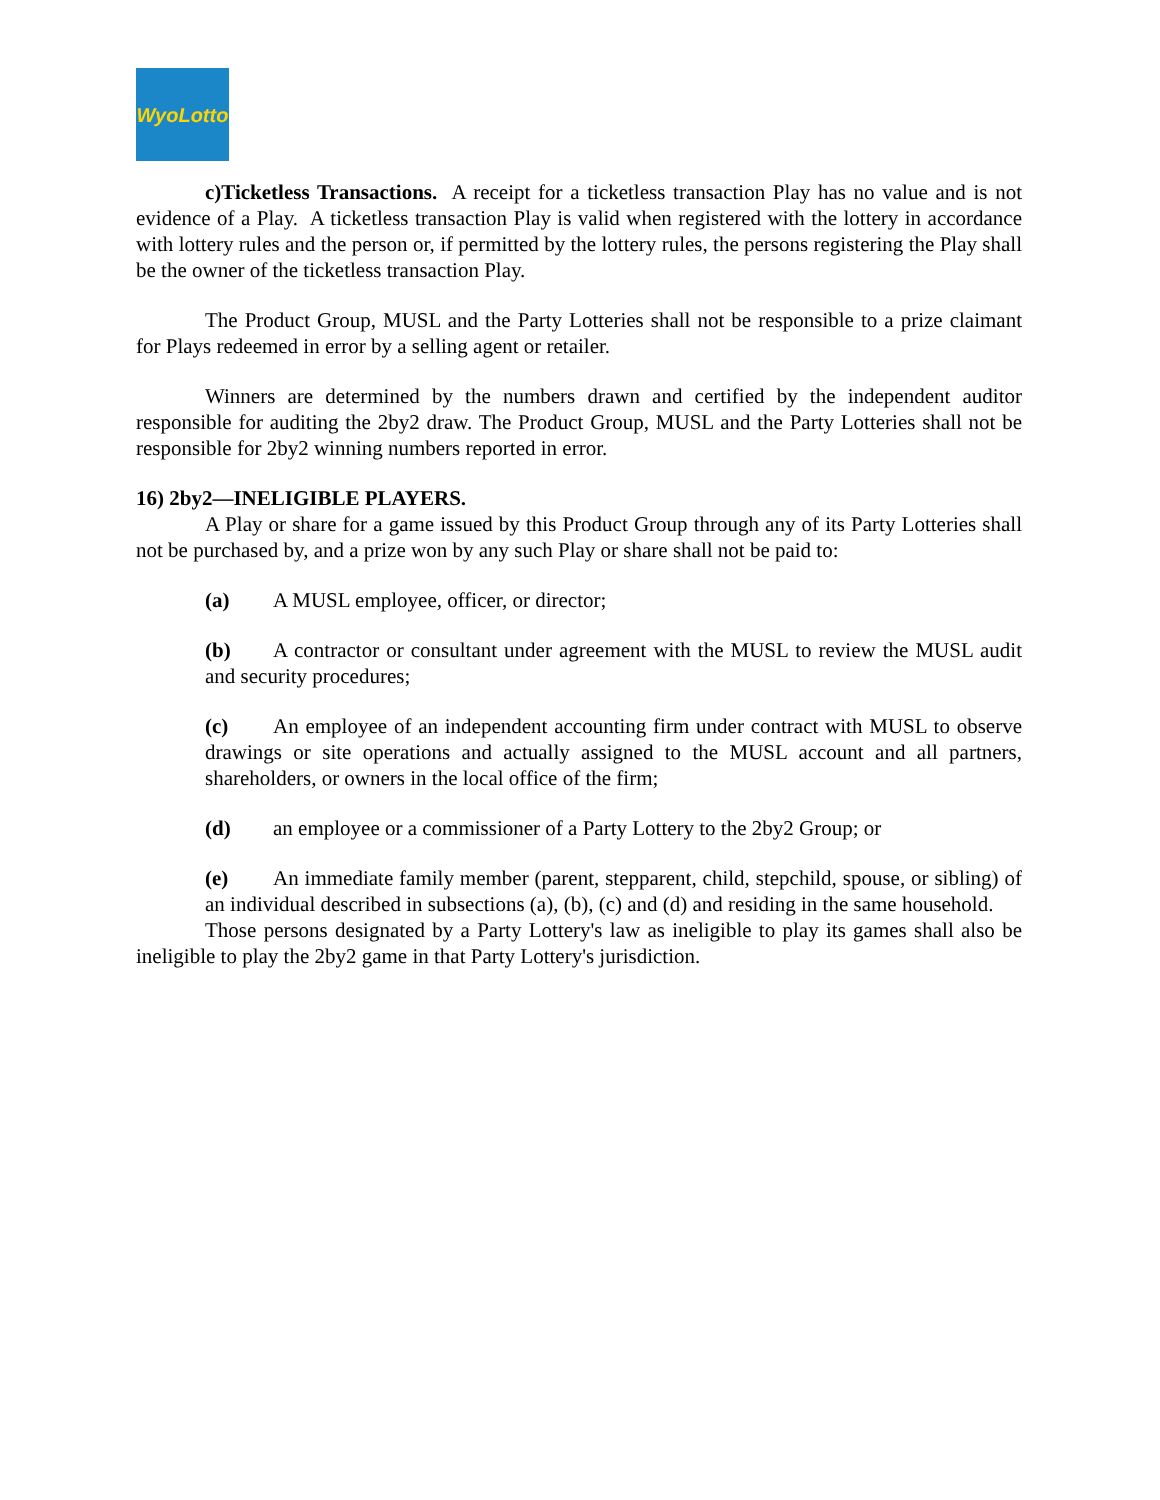WyoLotto
c)Ticketless Transactions. A receipt for a ticketless transaction Play has no value and is not evidence of a Play. A ticketless transaction Play is valid when registered with the lottery in accordance with lottery rules and the person or, if permitted by the lottery rules, the persons registering the Play shall be the owner of the ticketless transaction Play.
The Product Group, MUSL and the Party Lotteries shall not be responsible to a prize claimant for Plays redeemed in error by a selling agent or retailer.
Winners are determined by the numbers drawn and certified by the independent auditor responsible for auditing the 2by2 draw. The Product Group, MUSL and the Party Lotteries shall not be responsible for 2by2 winning numbers reported in error.
16) 2by2—INELIGIBLE PLAYERS.
A Play or share for a game issued by this Product Group through any of its Party Lotteries shall not be purchased by, and a prize won by any such Play or share shall not be paid to:
(a) A MUSL employee, officer, or director;
(b) A contractor or consultant under agreement with the MUSL to review the MUSL audit and security procedures;
(c) An employee of an independent accounting firm under contract with MUSL to observe drawings or site operations and actually assigned to the MUSL account and all partners, shareholders, or owners in the local office of the firm;
(d) an employee or a commissioner of a Party Lottery to the 2by2 Group; or
(e) An immediate family member (parent, stepparent, child, stepchild, spouse, or sibling) of an individual described in subsections (a), (b), (c) and (d) and residing in the same household.
Those persons designated by a Party Lottery's law as ineligible to play its games shall also be ineligible to play the 2by2 game in that Party Lottery's jurisdiction.